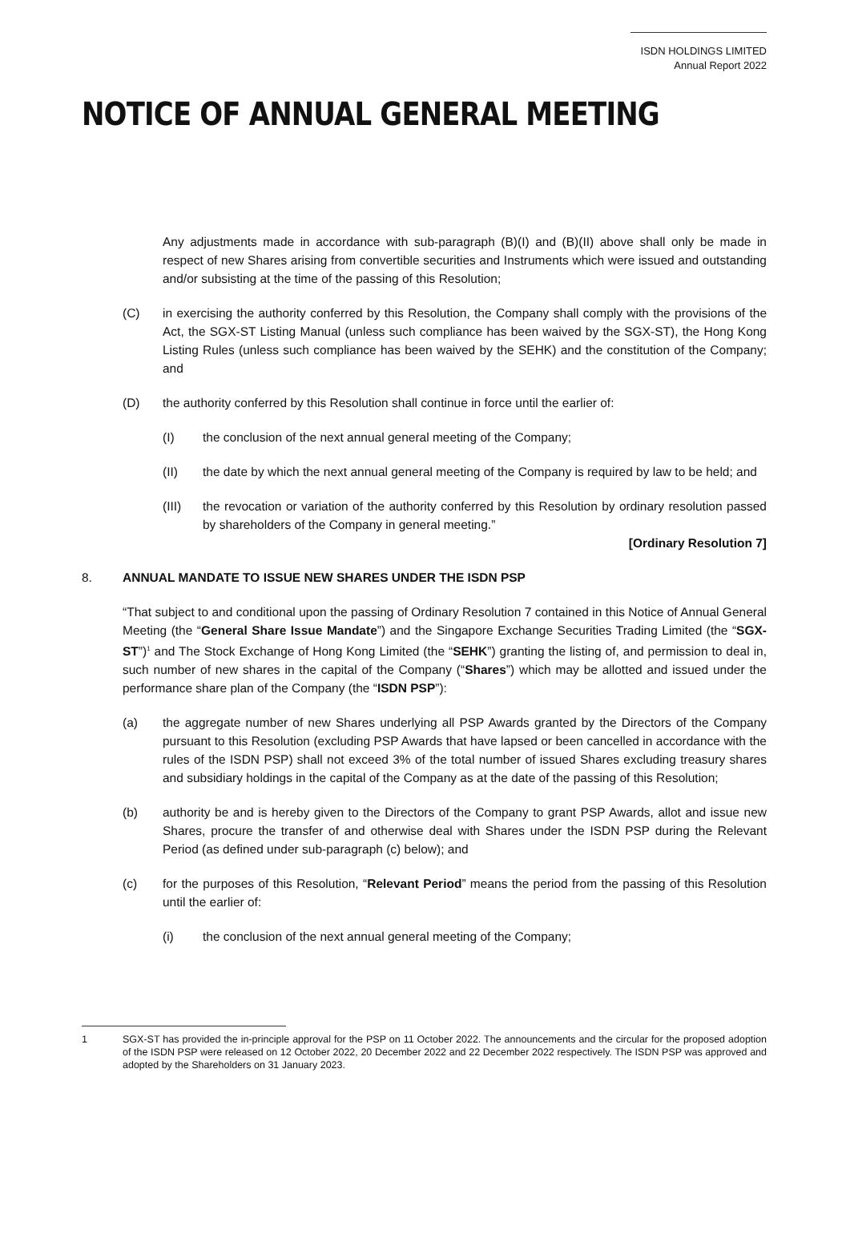ISDN HOLDINGS LIMITED
Annual Report 2022
NOTICE OF ANNUAL GENERAL MEETING
Any adjustments made in accordance with sub-paragraph (B)(I) and (B)(II) above shall only be made in respect of new Shares arising from convertible securities and Instruments which were issued and outstanding and/or subsisting at the time of the passing of this Resolution;
(C) in exercising the authority conferred by this Resolution, the Company shall comply with the provisions of the Act, the SGX-ST Listing Manual (unless such compliance has been waived by the SGX-ST), the Hong Kong Listing Rules (unless such compliance has been waived by the SEHK) and the constitution of the Company; and
(D) the authority conferred by this Resolution shall continue in force until the earlier of:
(I) the conclusion of the next annual general meeting of the Company;
(II) the date by which the next annual general meeting of the Company is required by law to be held; and
(III) the revocation or variation of the authority conferred by this Resolution by ordinary resolution passed by shareholders of the Company in general meeting.”
[Ordinary Resolution 7]
8. ANNUAL MANDATE TO ISSUE NEW SHARES UNDER THE ISDN PSP
“That subject to and conditional upon the passing of Ordinary Resolution 7 contained in this Notice of Annual General Meeting (the “General Share Issue Mandate”) and the Singapore Exchange Securities Trading Limited (the “SGX-ST”)<sup>1</sup> and The Stock Exchange of Hong Kong Limited (the “SEHK”) granting the listing of, and permission to deal in, such number of new shares in the capital of the Company (“Shares”) which may be allotted and issued under the performance share plan of the Company (the “ISDN PSP”):
(a) the aggregate number of new Shares underlying all PSP Awards granted by the Directors of the Company pursuant to this Resolution (excluding PSP Awards that have lapsed or been cancelled in accordance with the rules of the ISDN PSP) shall not exceed 3% of the total number of issued Shares excluding treasury shares and subsidiary holdings in the capital of the Company as at the date of the passing of this Resolution;
(b) authority be and is hereby given to the Directors of the Company to grant PSP Awards, allot and issue new Shares, procure the transfer of and otherwise deal with Shares under the ISDN PSP during the Relevant Period (as defined under sub-paragraph (c) below); and
(c) for the purposes of this Resolution, “Relevant Period” means the period from the passing of this Resolution until the earlier of:
(i) the conclusion of the next annual general meeting of the Company;
1 SGX-ST has provided the in-principle approval for the PSP on 11 October 2022. The announcements and the circular for the proposed adoption of the ISDN PSP were released on 12 October 2022, 20 December 2022 and 22 December 2022 respectively. The ISDN PSP was approved and adopted by the Shareholders on 31 January 2023.